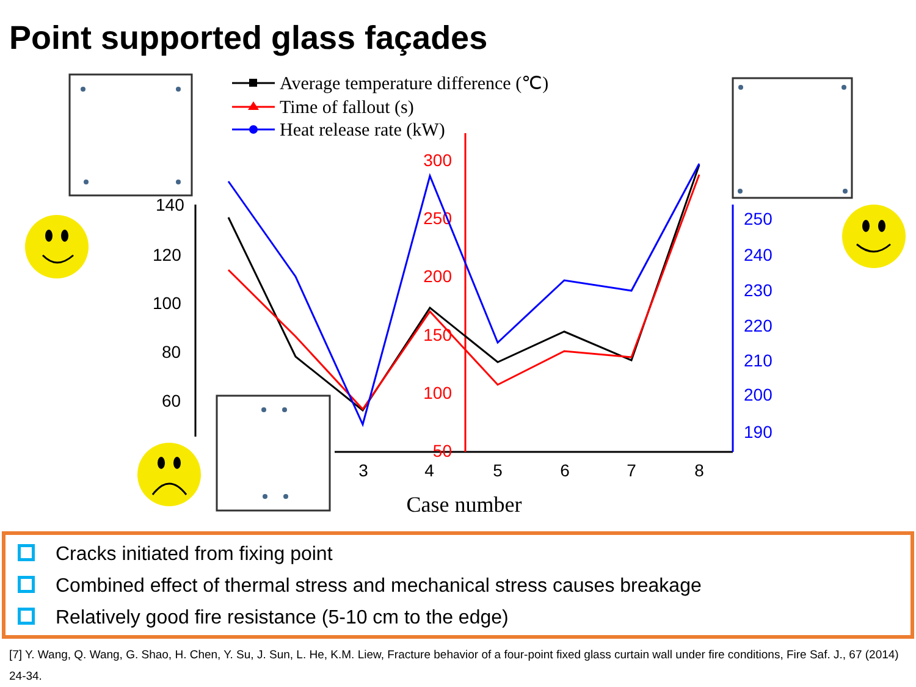Point supported glass façades
Average temperature difference (℃)
Time of fallout (s)
Heat release rate (kW)
120
100
80
60
140
3
4
5
6
7
8
Case number
300
250
200
150
100
50
250
240
230
220
210
200
190
Cracks initiated from fixing point
Combined effect of thermal stress and mechanical stress causes breakage
Relatively good fire resistance (5-10 cm to the edge)
[7] Y. Wang, Q. Wang, G. Shao, H. Chen, Y. Su, J. Sun, L. He, K.M. Liew, Fracture behavior of a four-point fixed glass curtain wall under fire conditions, Fire Saf. J., 67 (2014) 24-34.